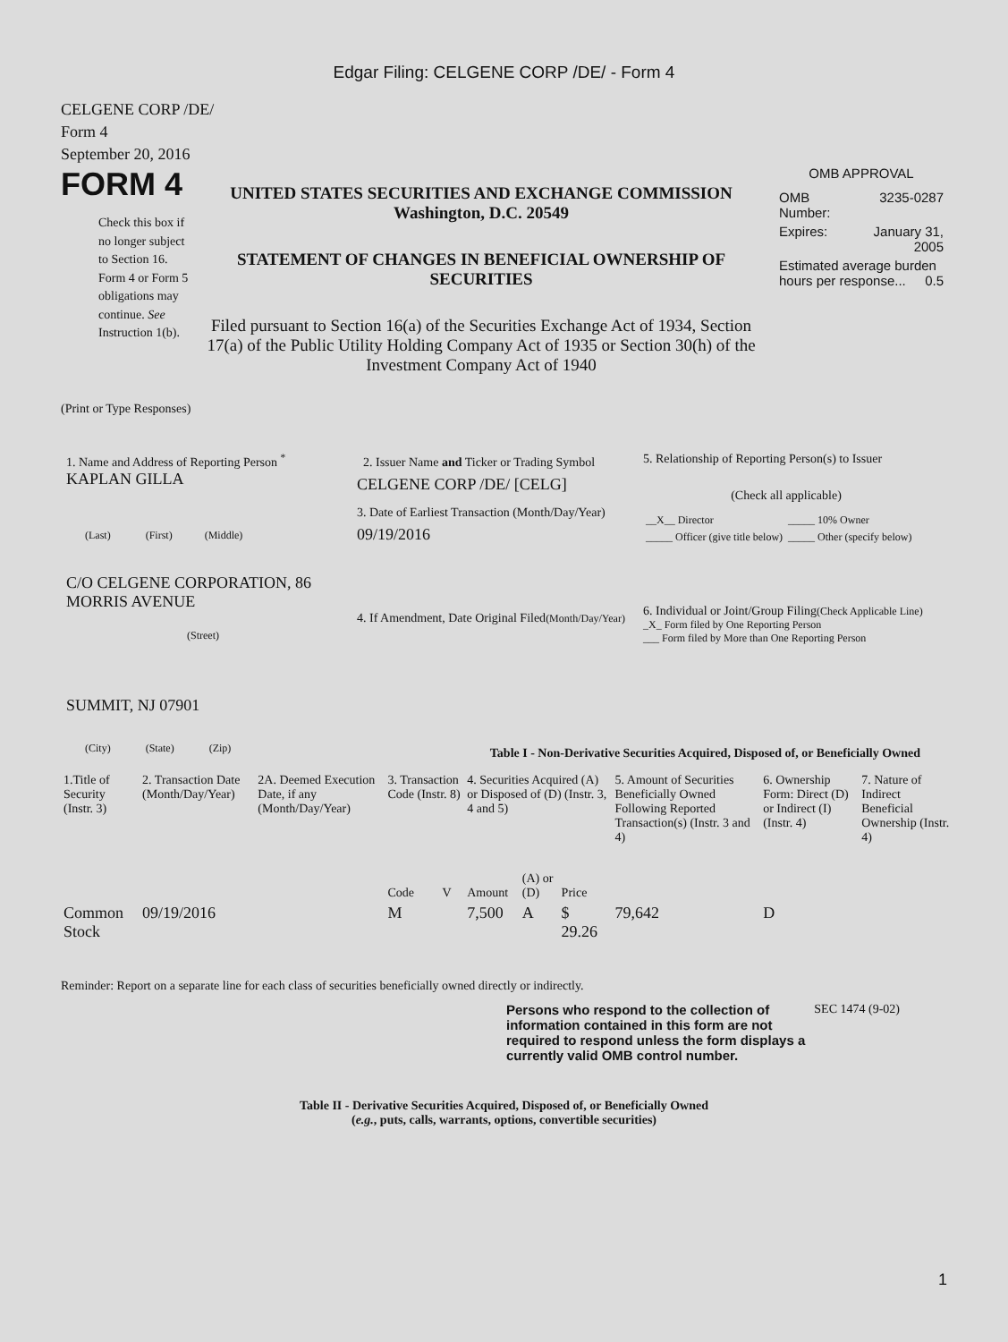Edgar Filing: CELGENE CORP /DE/ - Form 4
CELGENE CORP /DE/
Form 4
September 20, 2016
FORM 4
Check this box if no longer subject to Section 16. Form 4 or Form 5 obligations may continue. See Instruction 1(b).
UNITED STATES SECURITIES AND EXCHANGE COMMISSION
Washington, D.C. 20549
STATEMENT OF CHANGES IN BENEFICIAL OWNERSHIP OF SECURITIES
Filed pursuant to Section 16(a) of the Securities Exchange Act of 1934, Section 17(a) of the Public Utility Holding Company Act of 1935 or Section 30(h) of the Investment Company Act of 1940
OMB APPROVAL
| OMB Number: | 3235-0287 |
| Expires: | January 31, 2005 |
| Estimated average burden hours per response... 0.5 | |
(Print or Type Responses)
1. Name and Address of Reporting Person <sup>*</sup>
KAPLAN GILLA
(Last) (First) (Middle)
C/O CELGENE CORPORATION, 86 MORRIS AVENUE
(Street)
SUMMIT, NJ 07901
(City) (State) (Zip)
2. Issuer Name and Ticker or Trading Symbol
CELGENE CORP /DE/ [CELG]
3. Date of Earliest Transaction (Month/Day/Year)
09/19/2016
4. If Amendment, Date Original Filed(Month/Day/Year)
5. Relationship of Reporting Person(s) to Issuer
(Check all applicable)
| __X__ Director | _____ 10% Owner |
| _____ Officer (give title below) | _____ Other (specify below) |
6. Individual or Joint/Group Filing(Check Applicable Line)
_X_ Form filed by One Reporting Person
___ Form filed by More than One Reporting Person
Table I - Non-Derivative Securities Acquired, Disposed of, or Beneficially Owned
| 1.Title of Security (Instr. 3) | 2. Transaction Date (Month/Day/Year) | 2A. Deemed Execution Date, if any (Month/Day/Year) | 3. Transaction Code (Instr. 8) | | 4. Securities Acquired (A) or Disposed of (D) (Instr. 3, 4 and 5) | | | 5. Amount of Securities Beneficially Owned Following Reported Transaction(s) (Instr. 3 and 4) | 6. Ownership Form: Direct (D) or Indirect (I) (Instr. 4) | 7. Nature of Indirect Beneficial Ownership (Instr. 4) |
| --- | --- | --- | --- | --- | --- | --- | --- | --- | --- | --- |
| | | | Code | V | Amount | (A) or (D) | Price | | | |
| Common Stock | 09/19/2016 | | M | | 7,500 | A | $ 29.26 | 79,642 | D | |
Reminder: Report on a separate line for each class of securities beneficially owned directly or indirectly.
Persons who respond to the collection of information contained in this form are not required to respond unless the form displays a currently valid OMB control number.
SEC 1474 (9-02)
Table II - Derivative Securities Acquired, Disposed of, or Beneficially Owned
(e.g., puts, calls, warrants, options, convertible securities)
1